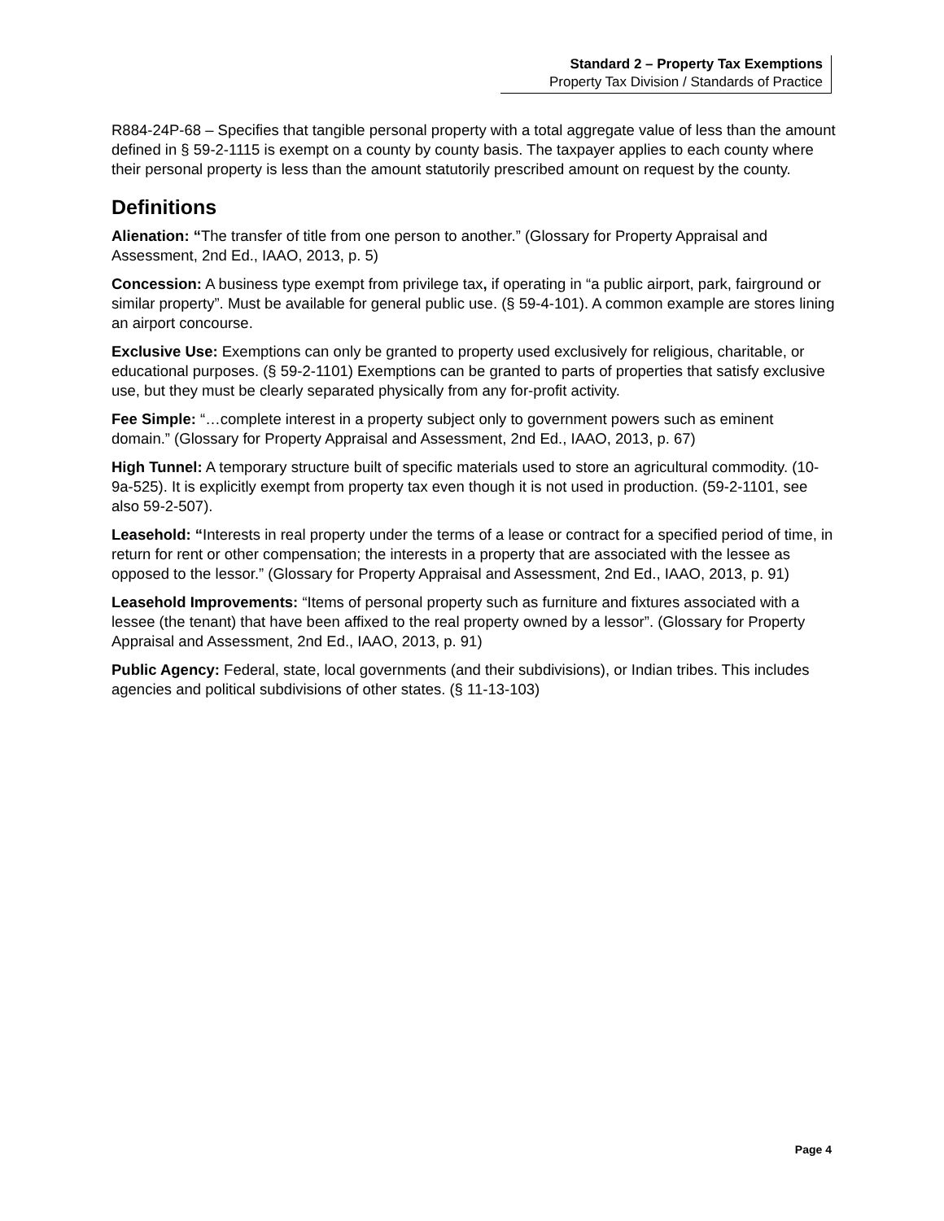Standard 2 – Property Tax Exemptions
Property Tax Division / Standards of Practice
R884-24P-68 – Specifies that tangible personal property with a total aggregate value of less than the amount defined in § 59-2-1115 is exempt on a county by county basis. The taxpayer applies to each county where their personal property is less than the amount statutorily prescribed amount on request by the county.
Definitions
Alienation: “The transfer of title from one person to another.” (Glossary for Property Appraisal and Assessment, 2nd Ed., IAAO, 2013, p. 5)
Concession: A business type exempt from privilege tax, if operating in “a public airport, park, fairground or similar property”. Must be available for general public use. (§ 59-4-101). A common example are stores lining an airport concourse.
Exclusive Use: Exemptions can only be granted to property used exclusively for religious, charitable, or educational purposes. (§ 59-2-1101) Exemptions can be granted to parts of properties that satisfy exclusive use, but they must be clearly separated physically from any for-profit activity.
Fee Simple: “…complete interest in a property subject only to government powers such as eminent domain.” (Glossary for Property Appraisal and Assessment, 2nd Ed., IAAO, 2013, p. 67)
High Tunnel: A temporary structure built of specific materials used to store an agricultural commodity. (10-9a-525). It is explicitly exempt from property tax even though it is not used in production. (59-2-1101, see also 59-2-507).
Leasehold: “Interests in real property under the terms of a lease or contract for a specified period of time, in return for rent or other compensation; the interests in a property that are associated with the lessee as opposed to the lessor.” (Glossary for Property Appraisal and Assessment, 2nd Ed., IAAO, 2013, p. 91)
Leasehold Improvements: “Items of personal property such as furniture and fixtures associated with a lessee (the tenant) that have been affixed to the real property owned by a lessor”. (Glossary for Property Appraisal and Assessment, 2nd Ed., IAAO, 2013, p. 91)
Public Agency: Federal, state, local governments (and their subdivisions), or Indian tribes. This includes agencies and political subdivisions of other states. (§ 11-13-103)
Page 4